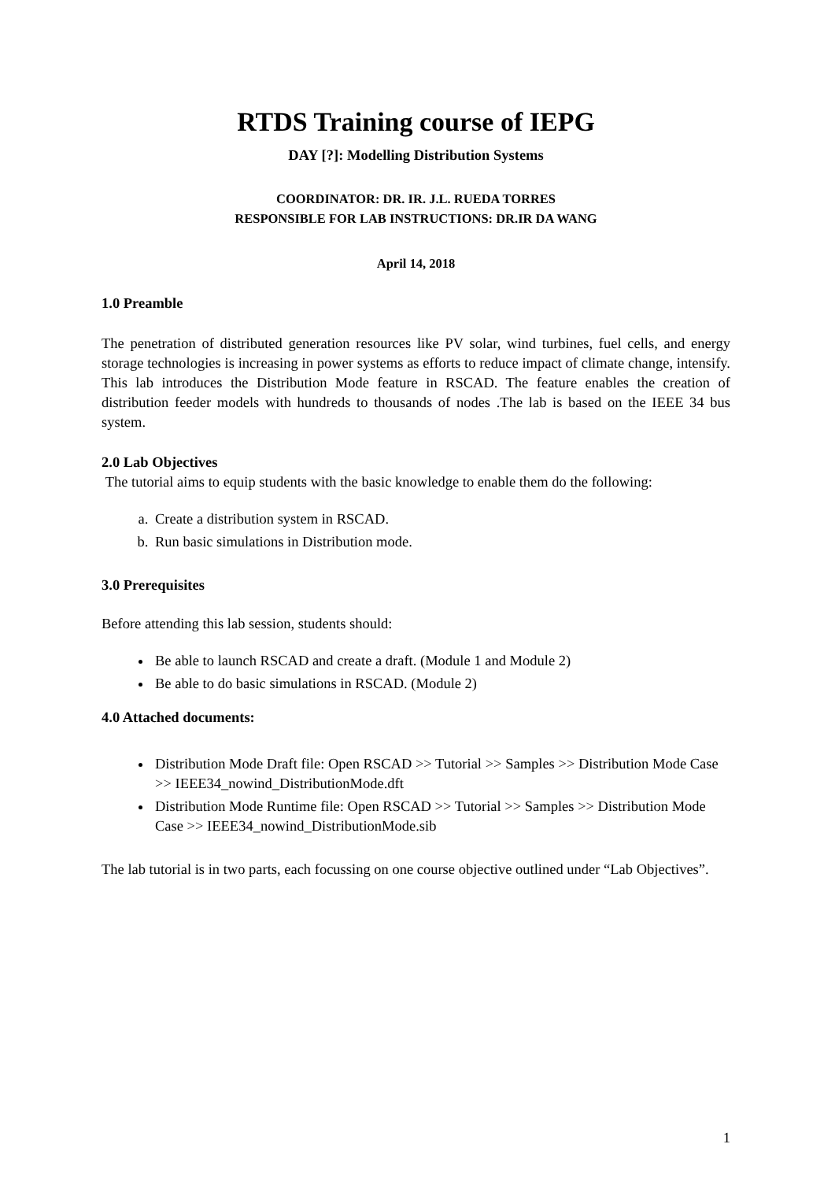RTDS Training course of IEPG
DAY [?]: Modelling Distribution Systems
COORDINATOR: DR. IR. J.L. RUEDA TORRES
RESPONSIBLE FOR LAB INSTRUCTIONS: DR.IR DA WANG
April 14, 2018
1.0 Preamble
The penetration of distributed generation resources like PV solar, wind turbines, fuel cells, and energy storage technologies is increasing in power systems as efforts to reduce impact of climate change, intensify. This lab introduces the Distribution Mode feature in RSCAD. The feature enables the creation of distribution feeder models with hundreds to thousands of nodes .The lab is based on the IEEE 34 bus system.
2.0 Lab Objectives
The tutorial aims to equip students with the basic knowledge to enable them do the following:
a. Create a distribution system in RSCAD.
b. Run basic simulations in Distribution mode.
3.0 Prerequisites
Before attending this lab session, students should:
Be able to launch RSCAD and create a draft. (Module 1 and Module 2)
Be able to do basic simulations in RSCAD. (Module 2)
4.0 Attached documents:
Distribution Mode Draft file: Open RSCAD >> Tutorial >> Samples >> Distribution Mode Case >> IEEE34_nowind_DistributionMode.dft
Distribution Mode Runtime file: Open RSCAD >> Tutorial >> Samples >> Distribution Mode Case >> IEEE34_nowind_DistributionMode.sib
The lab tutorial is in two parts, each focussing on one course objective outlined under “Lab Objectives”.
1